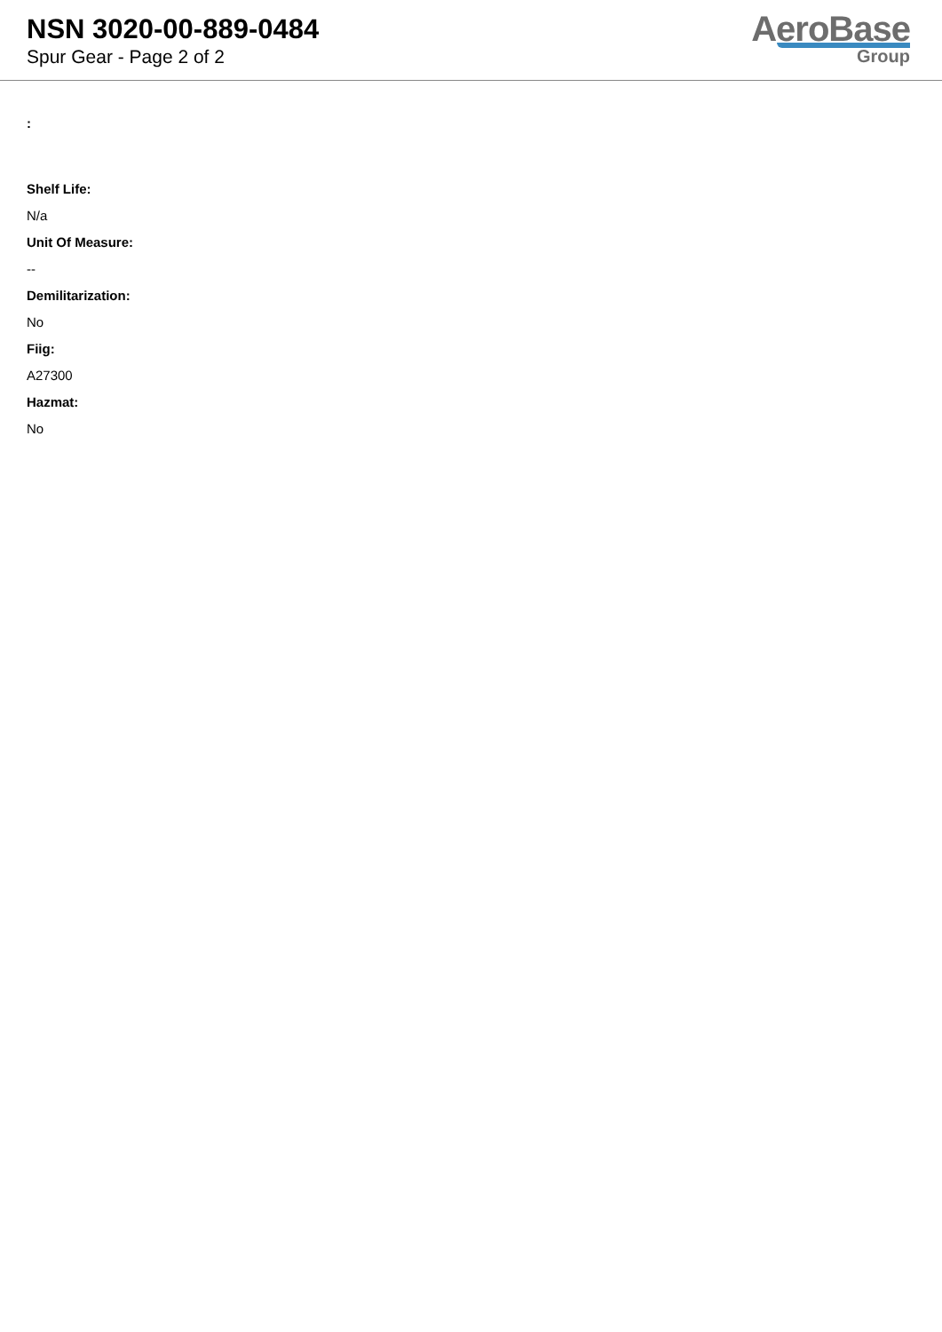NSN 3020-00-889-0484
Spur Gear - Page 2 of 2
AeroBase
Group
:
Shelf Life:
N/a
Unit Of Measure:
--
Demilitarization:
No
Fiig:
A27300
Hazmat:
No